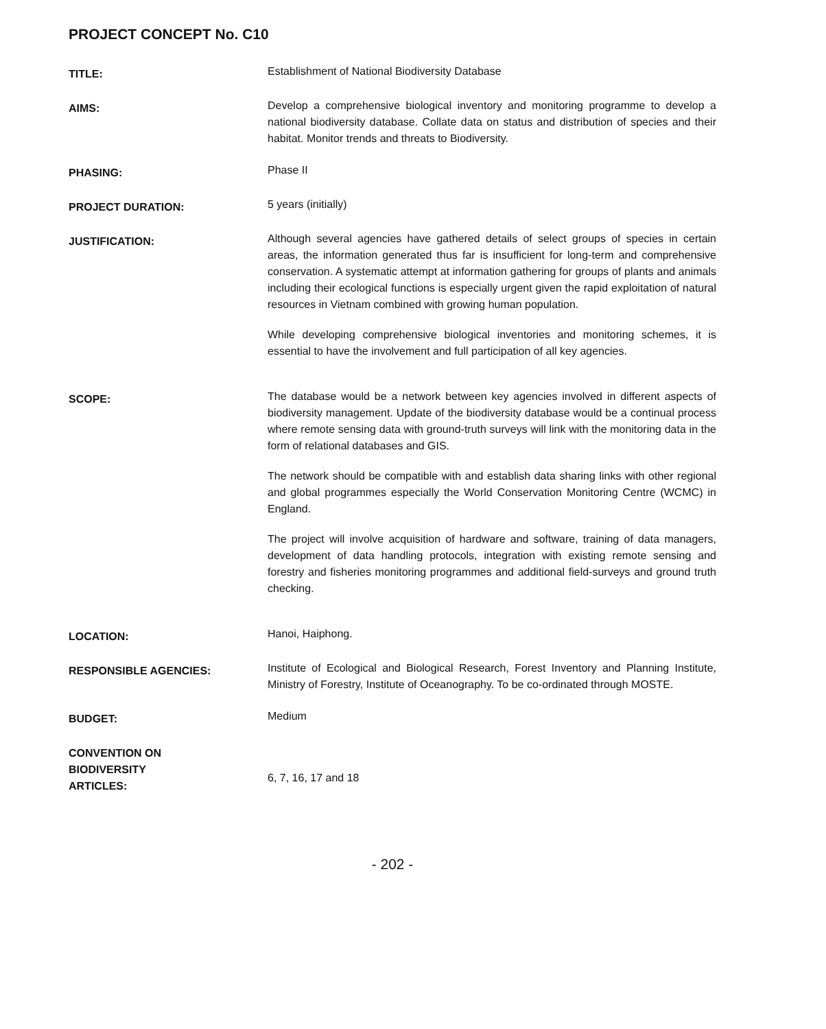PROJECT CONCEPT No. C10
TITLE:
Establishment of National Biodiversity Database
AIMS:
Develop a comprehensive biological inventory and monitoring programme to develop a national biodiversity database. Collate data on status and distribution of species and their habitat. Monitor trends and threats to Biodiversity.
PHASING:
Phase II
PROJECT DURATION:
5 years (initially)
JUSTIFICATION:
Although several agencies have gathered details of select groups of species in certain areas, the information generated thus far is insufficient for long-term and comprehensive conservation. A systematic attempt at information gathering for groups of plants and animals including their ecological functions is especially urgent given the rapid exploitation of natural resources in Vietnam combined with growing human population.
While developing comprehensive biological inventories and monitoring schemes, it is essential to have the involvement and full participation of all key agencies.
SCOPE:
The database would be a network between key agencies involved in different aspects of biodiversity management. Update of the biodiversity database would be a continual process where remote sensing data with ground-truth surveys will link with the monitoring data in the form of relational databases and GIS.
The network should be compatible with and establish data sharing links with other regional and global programmes especially the World Conservation Monitoring Centre (WCMC) in England.
The project will involve acquisition of hardware and software, training of data managers, development of data handling protocols, integration with existing remote sensing and forestry and fisheries monitoring programmes and additional field-surveys and ground truth checking.
LOCATION:
Hanoi, Haiphong.
RESPONSIBLE AGENCIES:
Institute of Ecological and Biological Research, Forest Inventory and Planning Institute, Ministry of Forestry, Institute of Oceanography. To be co-ordinated through MOSTE.
BUDGET:
Medium
CONVENTION ON
BIODIVERSITY
ARTICLES:
6, 7, 16, 17 and 18
- 202 -